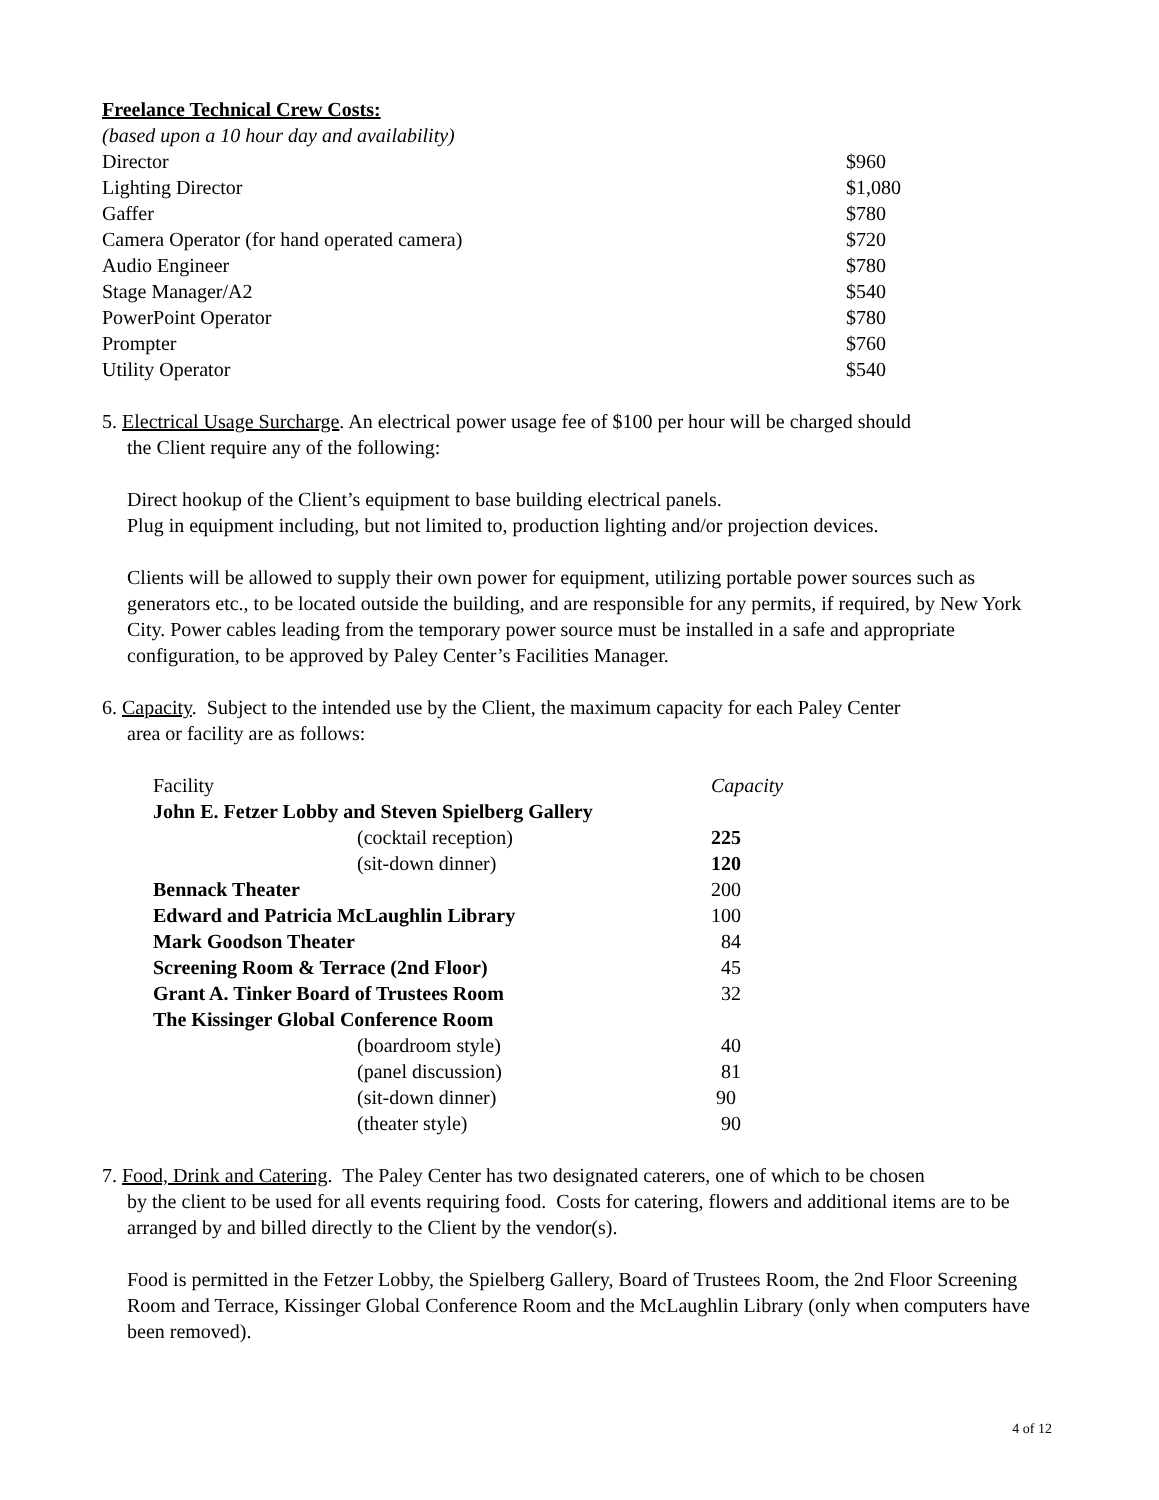Freelance Technical Crew Costs:
(based upon a 10 hour day and availability)
| Director | $960 |
| Lighting Director | $1,080 |
| Gaffer | $780 |
| Camera Operator (for hand operated camera) | $720 |
| Audio Engineer | $780 |
| Stage Manager/A2 | $540 |
| PowerPoint Operator | $780 |
| Prompter | $760 |
| Utility Operator | $540 |
5. Electrical Usage Surcharge. An electrical power usage fee of $100 per hour will be charged should
the Client require any of the following:
Direct hookup of the Client’s equipment to base building electrical panels.
Plug in equipment including, but not limited to, production lighting and/or projection devices.
Clients will be allowed to supply their own power for equipment, utilizing portable power sources such as generators etc., to be located outside the building, and are responsible for any permits, if required, by New York City. Power cables leading from the temporary power source must be installed in a safe and appropriate configuration, to be approved by Paley Center’s Facilities Manager.
6. Capacity. Subject to the intended use by the Client, the maximum capacity for each Paley Center
area or facility are as follows:
| Facility | | Capacity |
| John E. Fetzer Lobby and Steven Spielberg Gallery | | |
| | (cocktail reception) | 225 |
| | (sit-down dinner) | 120 |
| Bennack Theater | | 200 |
| Edward and Patricia McLaughlin Library | | 100 |
| Mark Goodson Theater | | 84 |
| Screening Room & Terrace (2nd Floor) | | 45 |
| Grant A. Tinker Board of Trustees Room | | 32 |
| The Kissinger Global Conference Room | | |
| | (boardroom style) | 40 |
| | (panel discussion) | 81 |
| | (sit-down dinner) | 90 |
| | (theater style) | 90 |
7. Food, Drink and Catering. The Paley Center has two designated caterers, one of which to be chosen
by the client to be used for all events requiring food. Costs for catering, flowers and additional items are to be arranged by and billed directly to the Client by the vendor(s).
Food is permitted in the Fetzer Lobby, the Spielberg Gallery, Board of Trustees Room, the 2nd Floor Screening Room and Terrace, Kissinger Global Conference Room and the McLaughlin Library (only when computers have been removed).
4 of 12